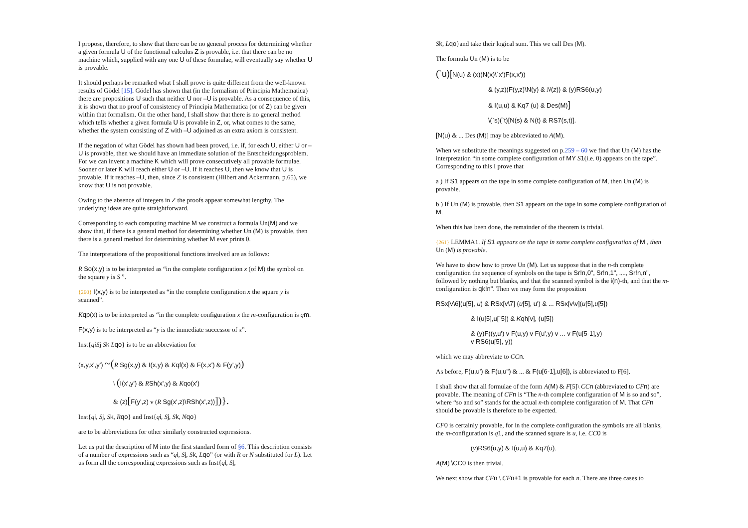I propose, therefore, to show that there can be no general process for determining whether a given formula U of the functional calculus Z is provable, i.e. that there can be no machine which, supplied with any one U of these formulae, will eventually say whether U is provable.
It should perhaps be remarked what I shall prove is quite different from the well-known results of Gödel [15]. Gödel has shown that (in the formalism of Principia Mathematica) there are propositions U such that neither U nor –U is provable. As a consequence of this, it is shown that no proof of consistency of Principia Mathematica (or of Z) can be given within that formalism. On the other hand, I shall show that there is no general method which tells whether a given formula U is provable in Z, or, what comes to the same, whether the system consisting of Z with –U adjoined as an extra axiom is consistent.
If the negation of what Gödel has shown had been proved, i.e. if, for each U, either U or –U is provable, then we should have an immediate solution of the Entscheidungsproblem. For we can invent a machine K which will prove consecutively all provable formulae. Sooner or later K will reach either U or –U. If it reaches U, then we know that U is provable. If it reaches –U, then, since Z is consistent (Hilbert and Ackermann, p.65), we know that U is not provable.
Owing to the absence of integers in Z the proofs appear somewhat lengthy. The underlying ideas are quite straightforward.
Corresponding to each computing machine M we construct a formula Un(M) and we show that, if there is a general method for determining whether Un (M) is provable, then there is a general method for determining whether M ever prints 0.
The interpretations of the propositional functions involved are as follows:
R So(x,y) is to be interpreted as “in the complete configuration x (of M) the symbol on the square y is S ”.
{260} I(x,y) is to be interpreted as “in the complete configuration x the square y is scanned”.
Kqp(x) is to be interpreted as “in the complete configuration x the m-configuration is qm.
F(x,y) is to be interpreted as “y is the immediate successor of x”.
Inst{qiSj Sk Lqo} is to be an abbreviation for
(x,y,x',y') ~(R Sg(x,y) & I(x,y) & Kqf(x) & F(x,x') & F(y',y))
\ (I(x',y') & RSh(x',y) & Kqo(x')
& (z)[F(y',z) v (R Sg(x',z)\RSh(x',z))])}.
Inst{qi, Sj, Sk, Rqo} and Inst{qi, Sj, Sk, Nqo}
are to be abbreviations for other similarly constructed expressions.
Let us put the description of M into the first standard form of §6. This description consists of a number of expressions such as “qi, Sj, Sk, Lqo” (or with R or N substituted for L). Let us form all the corresponding expressions such as Inst{qi, Sj,
Sk, Lqo}and take their logical sum. This we call Des (M).
The formula Un (M) is to be
(`u)[N(u) & (x)(N(x)\`x')F(x,x'))
& (y,z)(F(y,z)\N(y) & N(z)) & (y)RS6(u,y)
& I(u,u) & Kq7 (u) & Des(M)]
\(`s)(`t)[N(s) & N(t) & RS7(s,t)].
[N(u) & ... Des (M)] may be abbreviated to A(M).
When we substitute the meanings suggested on p.259 – 60 we find that Un (M) has the interpretation “in some complete configuration of MY S 1(i.e. 0) appears on the tape”. Corresponding to this I prove that
a ) If S1 appears on the tape in some complete configuration of M, then Un (M) is provable.
b ) If Un (M) is provable, then S1 appears on the tape in some complete configuration of M.
When this has been done, the remainder of the theorem is trivial.
{261} LEMMA1. If S1 appears on the tape in some complete configuration of M , then Un (M) is provable.
We have to show how to prove Un (M). Let us suppose that in the n-th complete configuration the sequence of symbols on the tape is Sr!n,0", Sr!n,1", ...., Sr!n,n", followed by nothing but blanks, and that the scanned symbol is the i(n)-th, and that the m-configuration is qk!n". Then we may form the proposition
RSx[v\6](u[5], u) & RSx[v\7] (u[5], u') & ... RSx[v\v](u[5],u[5])
& I(u[5],u[`5]) & Kqh[v], (u[5])
& (y)F((y,u') v F(u,y) v F(u',y) v ... v F(u[5-1],y)
v RS6(u[5], y))
which we may abbreviate to CC n.
As before, F(u,u') & F(u,u") & ... & F(u[6-1],u[6]), is abbreviated to F[6].
I shall show that all formulae of the form A(M) & F[5]\ CC n (abbreviated to CF n) are provable. The meaning of CF n is “The n-th complete configuration of M is so and so”, where “so and so” stands for the actual n-th complete configuration of M. That CF n should be provable is therefore to be expected.
CF 0 is certainly provable, for in the complete configuration the symbols are all blanks, the m-configuration is q 1, and the scanned square is u, i.e. CC 0 is
(y)RS6(u,y) & I(u,u) & Kq7(u).
A(M) \CC0 is then trivial.
We next show that CF n \ CF n+1 is provable for each n. There are three cases to